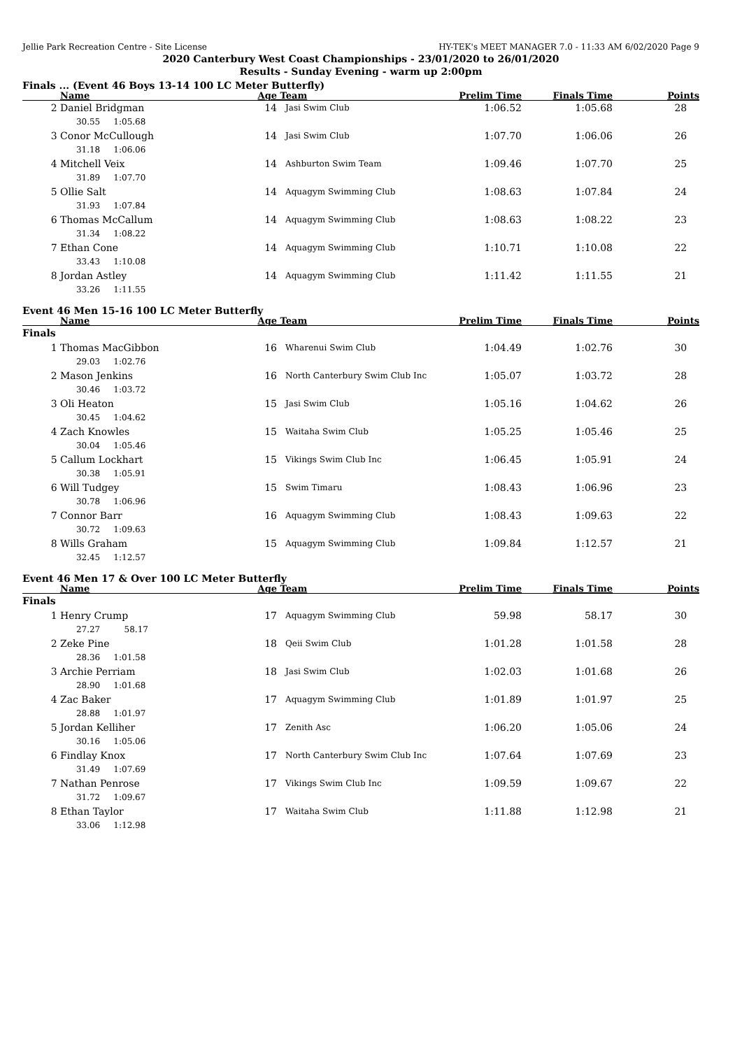Jellie Park Recreation Centre - Site License HY-TEK's MEET MANAGER 7.0 - 11:33 AM 6/02/2020 Page 9
2020 Canterbury West Coast Championships - 23/01/2020 to 26/01/2020
Results - Sunday Evening - warm up 2:00pm
Finals ... (Event 46 Boys 13-14 100 LC Meter Butterfly)
| | Name | Age | Team | Prelim Time | Finals Time | Points |
| --- | --- | --- | --- | --- | --- | --- |
| 2 | Daniel Bridgman | 14 | Jasi Swim Club | 1:06.52 | 1:05.68 | 28 |
| | 30.55 1:05.68 | | | | | |
| 3 | Conor McCullough | 14 | Jasi Swim Club | 1:07.70 | 1:06.06 | 26 |
| | 31.18 1:06.06 | | | | | |
| 4 | Mitchell Veix | 14 | Ashburton Swim Team | 1:09.46 | 1:07.70 | 25 |
| | 31.89 1:07.70 | | | | | |
| 5 | Ollie Salt | 14 | Aquagym Swimming Club | 1:08.63 | 1:07.84 | 24 |
| | 31.93 1:07.84 | | | | | |
| 6 | Thomas McCallum | 14 | Aquagym Swimming Club | 1:08.63 | 1:08.22 | 23 |
| | 31.34 1:08.22 | | | | | |
| 7 | Ethan Cone | 14 | Aquagym Swimming Club | 1:10.71 | 1:10.08 | 22 |
| | 33.43 1:10.08 | | | | | |
| 8 | Jordan Astley | 14 | Aquagym Swimming Club | 1:11.42 | 1:11.55 | 21 |
| | 33.26 1:11.55 | | | | | |
Event 46 Men 15-16 100 LC Meter Butterfly
| | Name | Age | Team | Prelim Time | Finals Time | Points |
| --- | --- | --- | --- | --- | --- | --- |
| Finals | | | | | | |
| 1 | Thomas MacGibbon | 16 | Wharenui Swim Club | 1:04.49 | 1:02.76 | 30 |
| | 29.03 1:02.76 | | | | | |
| 2 | Mason Jenkins | 16 | North Canterbury Swim Club Inc | 1:05.07 | 1:03.72 | 28 |
| | 30.46 1:03.72 | | | | | |
| 3 | Oli Heaton | 15 | Jasi Swim Club | 1:05.16 | 1:04.62 | 26 |
| | 30.45 1:04.62 | | | | | |
| 4 | Zach Knowles | 15 | Waitaha Swim Club | 1:05.25 | 1:05.46 | 25 |
| | 30.04 1:05.46 | | | | | |
| 5 | Callum Lockhart | 15 | Vikings Swim Club Inc | 1:06.45 | 1:05.91 | 24 |
| | 30.38 1:05.91 | | | | | |
| 6 | Will Tudgey | 15 | Swim Timaru | 1:08.43 | 1:06.96 | 23 |
| | 30.78 1:06.96 | | | | | |
| 7 | Connor Barr | 16 | Aquagym Swimming Club | 1:08.43 | 1:09.63 | 22 |
| | 30.72 1:09.63 | | | | | |
| 8 | Wills Graham | 15 | Aquagym Swimming Club | 1:09.84 | 1:12.57 | 21 |
| | 32.45 1:12.57 | | | | | |
Event 46 Men 17 & Over 100 LC Meter Butterfly
| | Name | Age | Team | Prelim Time | Finals Time | Points |
| --- | --- | --- | --- | --- | --- | --- |
| Finals | | | | | | |
| 1 | Henry Crump | 17 | Aquagym Swimming Club | 59.98 | 58.17 | 30 |
| | 27.27 58.17 | | | | | |
| 2 | Zeke Pine | 18 | Qeii Swim Club | 1:01.28 | 1:01.58 | 28 |
| | 28.36 1:01.58 | | | | | |
| 3 | Archie Perriam | 18 | Jasi Swim Club | 1:02.03 | 1:01.68 | 26 |
| | 28.90 1:01.68 | | | | | |
| 4 | Zac Baker | 17 | Aquagym Swimming Club | 1:01.89 | 1:01.97 | 25 |
| | 28.88 1:01.97 | | | | | |
| 5 | Jordan Kelliher | 17 | Zenith Asc | 1:06.20 | 1:05.06 | 24 |
| | 30.16 1:05.06 | | | | | |
| 6 | Findlay Knox | 17 | North Canterbury Swim Club Inc | 1:07.64 | 1:07.69 | 23 |
| | 31.49 1:07.69 | | | | | |
| 7 | Nathan Penrose | 17 | Vikings Swim Club Inc | 1:09.59 | 1:09.67 | 22 |
| | 31.72 1:09.67 | | | | | |
| 8 | Ethan Taylor | 17 | Waitaha Swim Club | 1:11.88 | 1:12.98 | 21 |
| | 33.06 1:12.98 | | | | | |